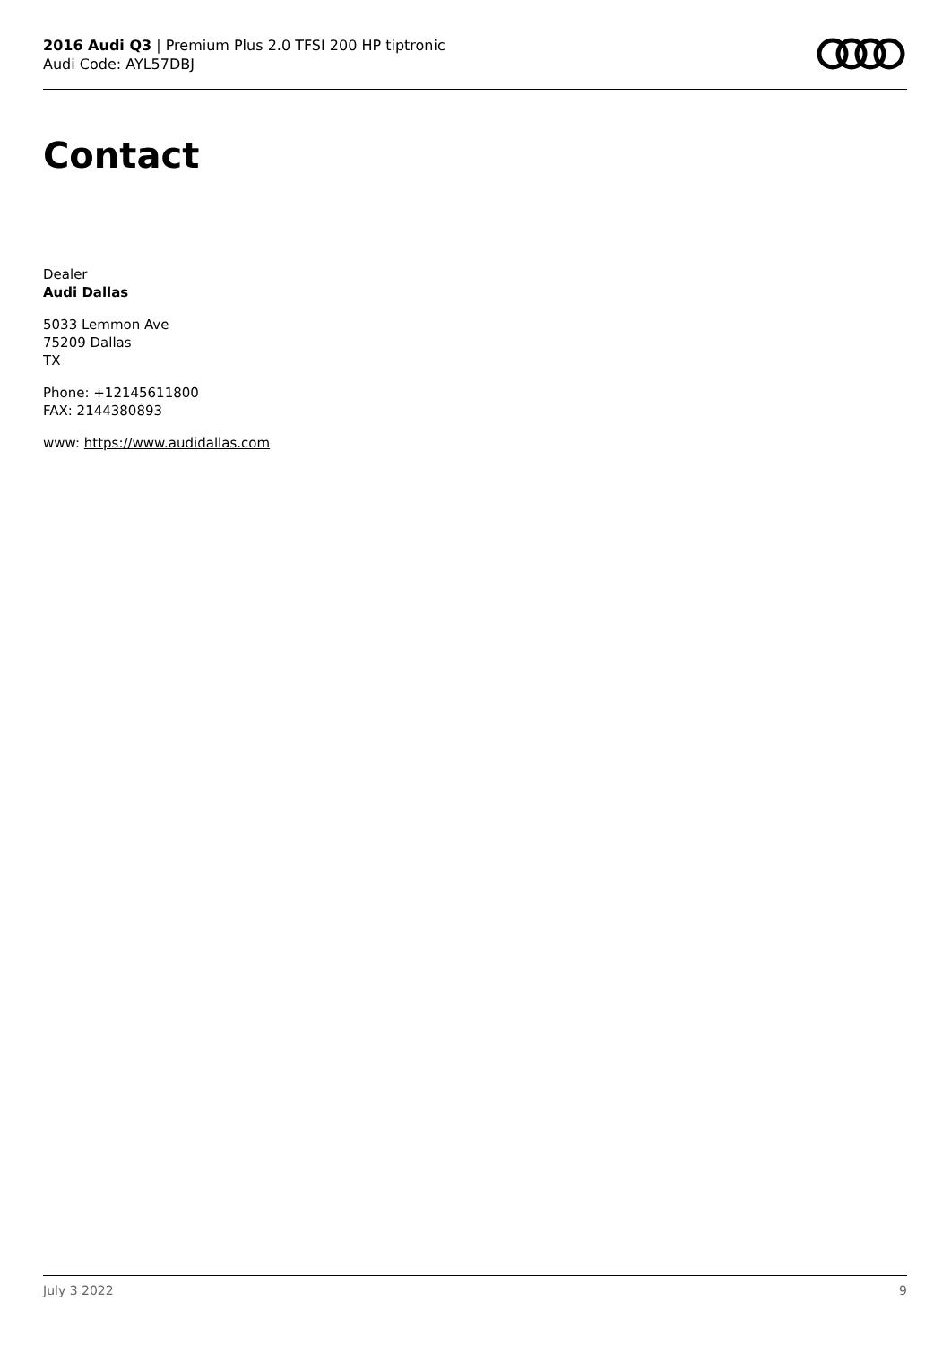2016 Audi Q3 | Premium Plus 2.0 TFSI 200 HP tiptronic
Audi Code: AYL57DBJ
Contact
Dealer
Audi Dallas
5033 Lemmon Ave
75209 Dallas
TX
Phone: +12145611800
FAX: 2144380893
www: https://www.audidallas.com
July 3 2022 9